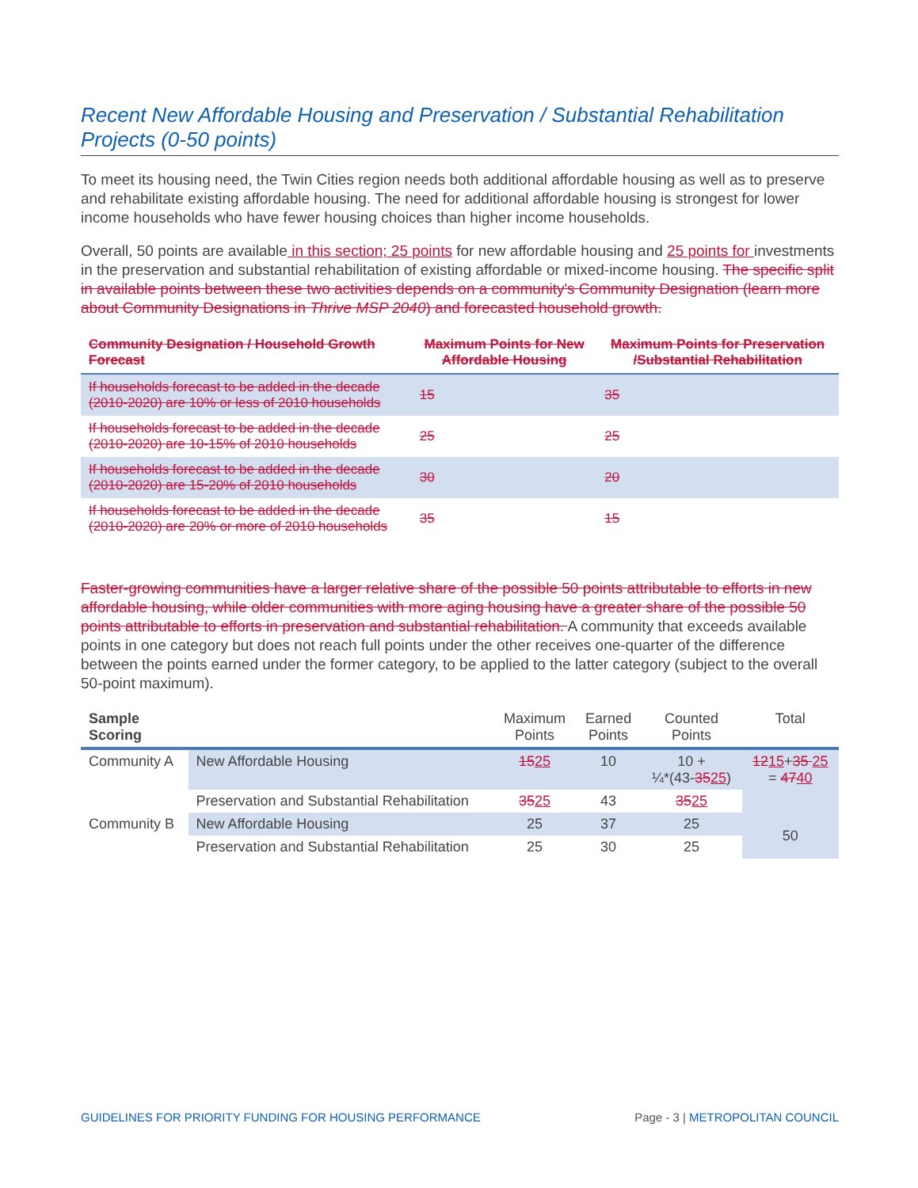Recent New Affordable Housing and Preservation / Substantial Rehabilitation Projects (0-50 points)
To meet its housing need, the Twin Cities region needs both additional affordable housing as well as to preserve and rehabilitate existing affordable housing. The need for additional affordable housing is strongest for lower income households who have fewer housing choices than higher income households.
Overall, 50 points are available in this section; 25 points for new affordable housing and 25 points for investments in the preservation and substantial rehabilitation of existing affordable or mixed-income housing. The specific split in available points between these two activities depends on a community's Community Designation (learn more about Community Designations in Thrive MSP 2040) and forecasted household growth.
| Community Designation / Household Growth Forecast | Maximum Points for New Affordable Housing | Maximum Points for Preservation /Substantial Rehabilitation |
| --- | --- | --- |
| If households forecast to be added in the decade (2010-2020) are 10% or less of 2010 households | 15 | 35 |
| If households forecast to be added in the decade (2010-2020) are 10-15% of 2010 households | 25 | 25 |
| If households forecast to be added in the decade (2010-2020) are 15-20% of 2010 households | 30 | 20 |
| If households forecast to be added in the decade (2010-2020) are 20% or more of 2010 households | 35 | 15 |
Faster-growing communities have a larger relative share of the possible 50 points attributable to efforts in new affordable housing, while older communities with more aging housing have a greater share of the possible 50 points attributable to efforts in preservation and substantial rehabilitation. A community that exceeds available points in one category but does not reach full points under the other receives one-quarter of the difference between the points earned under the former category, to be applied to the latter category (subject to the overall 50-point maximum).
| Sample Scoring | | Maximum Points | Earned Points | Counted Points | Total |
| --- | --- | --- | --- | --- | --- |
| Community A | New Affordable Housing | 15 25 | 10 | 10 + ¼*(43- 35 25 ) | 12 15 + 35 25 = 47 40 |
| | Preservation and Substantial Rehabilitation | 35 25 | 43 | 35 25 | |
| Community B | New Affordable Housing | 25 | 37 | 25 | 50 |
| | Preservation and Substantial Rehabilitation | 25 | 30 | 25 | |
GUIDELINES FOR PRIORITY FUNDING FOR HOUSING PERFORMANCE Page - 3 | METROPOLITAN COUNCIL